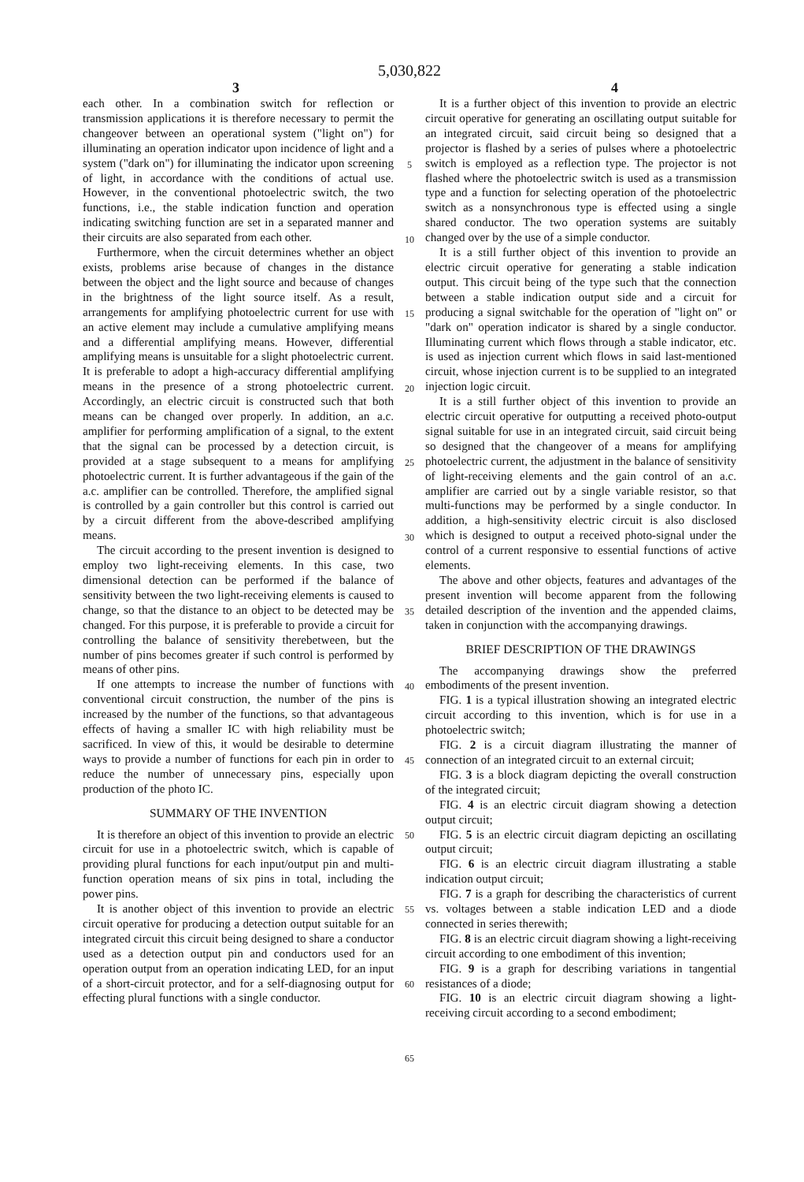5,030,822
3 4
each other. In a combination switch for reflection or transmission applications it is therefore necessary to permit the changeover between an operational system ("light on") for illuminating an operation indicator upon incidence of light and a system ("dark on") for illuminating the indicator upon screening of light, in accordance with the conditions of actual use. However, in the conventional photoelectric switch, the two functions, i.e., the stable indication function and operation indicating switching function are set in a separated manner and their circuits are also separated from each other.
Furthermore, when the circuit determines whether an object exists, problems arise because of changes in the distance between the object and the light source and because of changes in the brightness of the light source itself. As a result, arrangements for amplifying photoelectric current for use with an active element may include a cumulative amplifying means and a differential amplifying means. However, differential amplifying means is unsuitable for a slight photoelectric current. It is preferable to adopt a high-accuracy differential amplifying means in the presence of a strong photoelectric current. Accordingly, an electric circuit is constructed such that both means can be changed over properly. In addition, an a.c. amplifier for performing amplification of a signal, to the extent that the signal can be processed by a detection circuit, is provided at a stage subsequent to a means for amplifying photoelectric current. It is further advantageous if the gain of the a.c. amplifier can be controlled. Therefore, the amplified signal is controlled by a gain controller but this control is carried out by a circuit different from the above-described amplifying means.
The circuit according to the present invention is designed to employ two light-receiving elements. In this case, two dimensional detection can be performed if the balance of sensitivity between the two light-receiving elements is caused to change, so that the distance to an object to be detected may be changed. For this purpose, it is preferable to provide a circuit for controlling the balance of sensitivity therebetween, but the number of pins becomes greater if such control is performed by means of other pins.
If one attempts to increase the number of functions with conventional circuit construction, the number of the pins is increased by the number of the functions, so that advantageous effects of having a smaller IC with high reliability must be sacrificed. In view of this, it would be desirable to determine ways to provide a number of functions for each pin in order to reduce the number of unnecessary pins, especially upon production of the photo IC.
SUMMARY OF THE INVENTION
It is therefore an object of this invention to provide an electric circuit for use in a photoelectric switch, which is capable of providing plural functions for each input/output pin and multi-function operation means of six pins in total, including the power pins.
It is another object of this invention to provide an electric circuit operative for producing a detection output suitable for an integrated circuit this circuit being designed to share a conductor used as a detection output pin and conductors used for an operation output from an operation indicating LED, for an input of a short-circuit protector, and for a self-diagnosing output for effecting plural functions with a single conductor.
5
10
15
20
25
30
35
40
45
50
55
60
65
It is a further object of this invention to provide an electric circuit operative for generating an oscillating output suitable for an integrated circuit, said circuit being so designed that a projector is flashed by a series of pulses where a photoelectric switch is employed as a reflection type. The projector is not flashed where the photoelectric switch is used as a transmission type and a function for selecting operation of the photoelectric switch as a nonsynchronous type is effected using a single shared conductor. The two operation systems are suitably changed over by the use of a simple conductor.
It is a still further object of this invention to provide an electric circuit operative for generating a stable indication output. This circuit being of the type such that the connection between a stable indication output side and a circuit for producing a signal switchable for the operation of "light on" or "dark on" operation indicator is shared by a single conductor. Illuminating current which flows through a stable indicator, etc. is used as injection current which flows in said last-mentioned circuit, whose injection current is to be supplied to an integrated injection logic circuit.
It is a still further object of this invention to provide an electric circuit operative for outputting a received photo-output signal suitable for use in an integrated circuit, said circuit being so designed that the changeover of a means for amplifying photoelectric current, the adjustment in the balance of sensitivity of light-receiving elements and the gain control of an a.c. amplifier are carried out by a single variable resistor, so that multi-functions may be performed by a single conductor. In addition, a high-sensitivity electric circuit is also disclosed which is designed to output a received photo-signal under the control of a current responsive to essential functions of active elements.
The above and other objects, features and advantages of the present invention will become apparent from the following detailed description of the invention and the appended claims, taken in conjunction with the accompanying drawings.
BRIEF DESCRIPTION OF THE DRAWINGS
The accompanying drawings show the preferred embodiments of the present invention.
FIG. 1 is a typical illustration showing an integrated electric circuit according to this invention, which is for use in a photoelectric switch;
FIG. 2 is a circuit diagram illustrating the manner of connection of an integrated circuit to an external circuit;
FIG. 3 is a block diagram depicting the overall construction of the integrated circuit;
FIG. 4 is an electric circuit diagram showing a detection output circuit;
FIG. 5 is an electric circuit diagram depicting an oscillating output circuit;
FIG. 6 is an electric circuit diagram illustrating a stable indication output circuit;
FIG. 7 is a graph for describing the characteristics of current vs. voltages between a stable indication LED and a diode connected in series therewith;
FIG. 8 is an electric circuit diagram showing a light-receiving circuit according to one embodiment of this invention;
FIG. 9 is a graph for describing variations in tangential resistances of a diode;
FIG. 10 is an electric circuit diagram showing a light-receiving circuit according to a second embodiment;